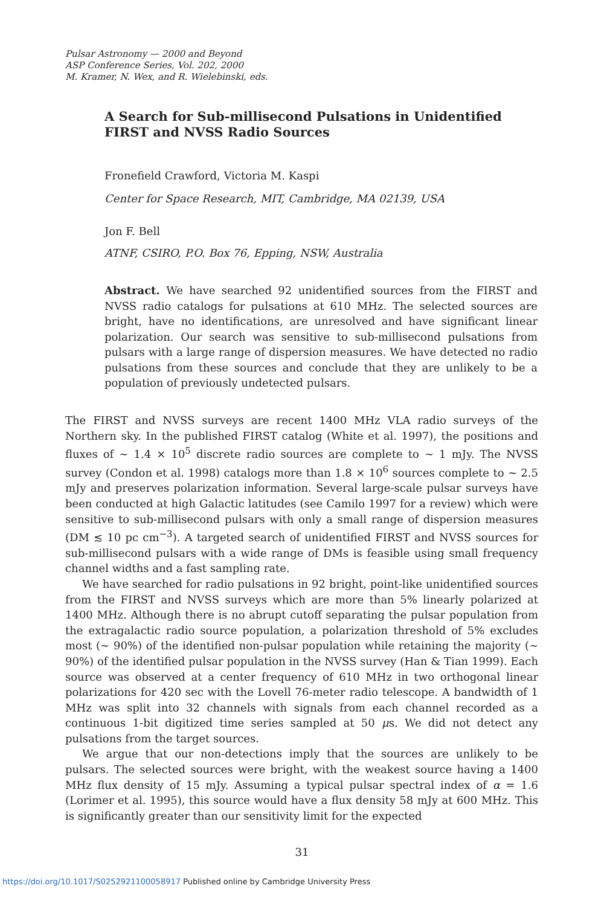Pulsar Astronomy — 2000 and Beyond
ASP Conference Series, Vol. 202, 2000
M. Kramer, N. Wex, and R. Wielebinski, eds.
A Search for Sub-millisecond Pulsations in Unidentified FIRST and NVSS Radio Sources
Fronefield Crawford, Victoria M. Kaspi
Center for Space Research, MIT, Cambridge, MA 02139, USA
Jon F. Bell
ATNF, CSIRO, P.O. Box 76, Epping, NSW, Australia
Abstract. We have searched 92 unidentified sources from the FIRST and NVSS radio catalogs for pulsations at 610 MHz. The selected sources are bright, have no identifications, are unresolved and have significant linear polarization. Our search was sensitive to sub-millisecond pulsations from pulsars with a large range of dispersion measures. We have detected no radio pulsations from these sources and conclude that they are unlikely to be a population of previously undetected pulsars.
The FIRST and NVSS surveys are recent 1400 MHz VLA radio surveys of the Northern sky. In the published FIRST catalog (White et al. 1997), the positions and fluxes of ∼ 1.4 × 10<sup>5</sup> discrete radio sources are complete to ∼ 1 mJy. The NVSS survey (Condon et al. 1998) catalogs more than 1.8 × 10<sup>6</sup> sources complete to ∼ 2.5 mJy and preserves polarization information. Several large-scale pulsar surveys have been conducted at high Galactic latitudes (see Camilo 1997 for a review) which were sensitive to sub-millisecond pulsars with only a small range of dispersion measures (DM ≲ 10 pc cm<sup>−3</sup>). A targeted search of unidentified FIRST and NVSS sources for sub-millisecond pulsars with a wide range of DMs is feasible using small frequency channel widths and a fast sampling rate.
We have searched for radio pulsations in 92 bright, point-like unidentified sources from the FIRST and NVSS surveys which are more than 5% linearly polarized at 1400 MHz. Although there is no abrupt cutoff separating the pulsar population from the extragalactic radio source population, a polarization threshold of 5% excludes most (∼ 90%) of the identified non-pulsar population while retaining the majority (∼ 90%) of the identified pulsar population in the NVSS survey (Han & Tian 1999). Each source was observed at a center frequency of 610 MHz in two orthogonal linear polarizations for 420 sec with the Lovell 76-meter radio telescope. A bandwidth of 1 MHz was split into 32 channels with signals from each channel recorded as a continuous 1-bit digitized time series sampled at 50 μs. We did not detect any pulsations from the target sources.
We argue that our non-detections imply that the sources are unlikely to be pulsars. The selected sources were bright, with the weakest source having a 1400 MHz flux density of 15 mJy. Assuming a typical pulsar spectral index of α = 1.6 (Lorimer et al. 1995), this source would have a flux density 58 mJy at 600 MHz. This is significantly greater than our sensitivity limit for the expected
31
https://doi.org/10.1017/S0252921100058917 Published online by Cambridge University Press